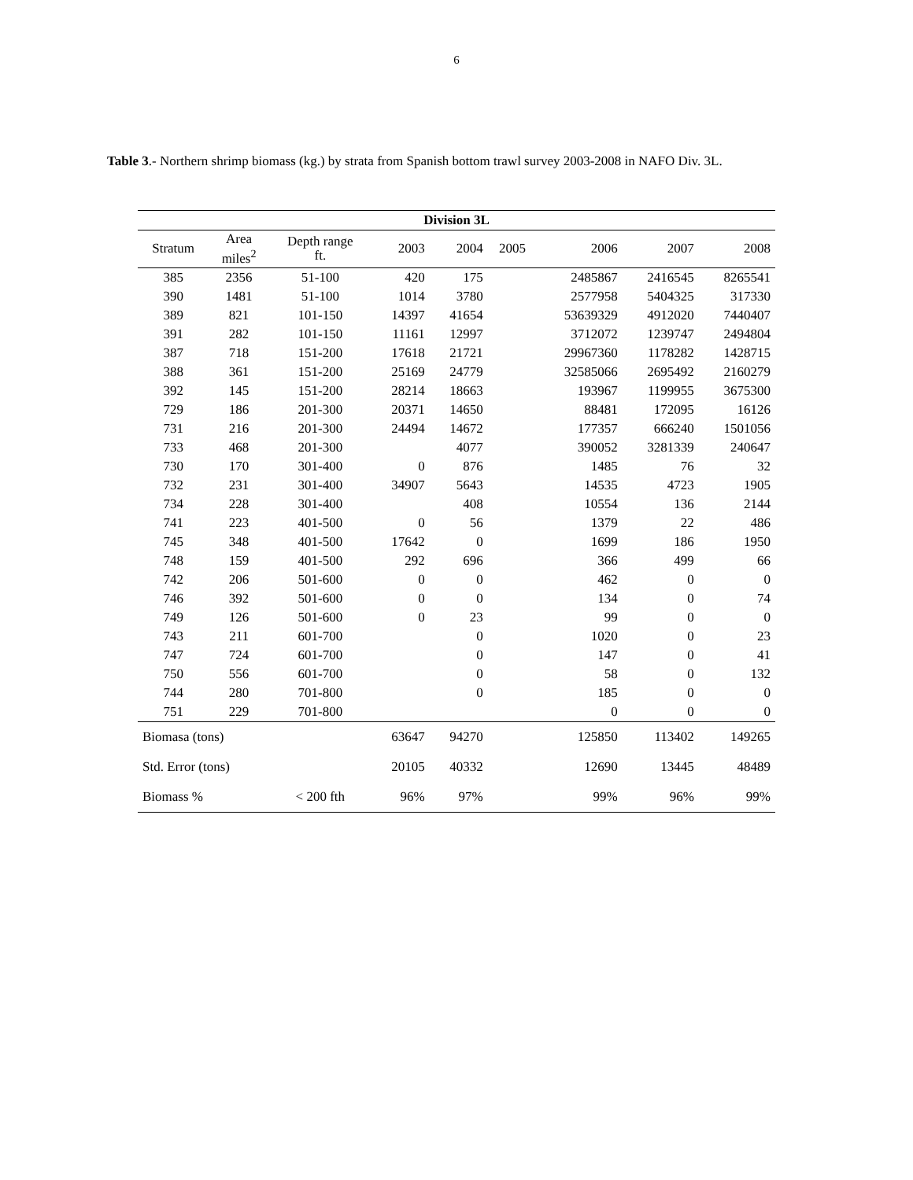6
Table 3.- Northern shrimp biomass (kg.) by strata from Spanish bottom trawl survey 2003-2008 in NAFO Div. 3L.
| Division 3L | | | | | | | | |
| --- | --- | --- | --- | --- | --- | --- | --- | --- |
| Stratum | Area miles<sup>2</sup> | Depth range ft. | 2003 | 2004 | 2005 | 2006 | 2007 | 2008 |
| 385 | 2356 | 51-100 | 420 | 175 | | 2485867 | 2416545 | 8265541 |
| 390 | 1481 | 51-100 | 1014 | 3780 | | 2577958 | 5404325 | 317330 |
| 389 | 821 | 101-150 | 14397 | 41654 | | 53639329 | 4912020 | 7440407 |
| 391 | 282 | 101-150 | 11161 | 12997 | | 3712072 | 1239747 | 2494804 |
| 387 | 718 | 151-200 | 17618 | 21721 | | 29967360 | 1178282 | 1428715 |
| 388 | 361 | 151-200 | 25169 | 24779 | | 32585066 | 2695492 | 2160279 |
| 392 | 145 | 151-200 | 28214 | 18663 | | 193967 | 1199955 | 3675300 |
| 729 | 186 | 201-300 | 20371 | 14650 | | 88481 | 172095 | 16126 |
| 731 | 216 | 201-300 | 24494 | 14672 | | 177357 | 666240 | 1501056 |
| 733 | 468 | 201-300 | | 4077 | | 390052 | 3281339 | 240647 |
| 730 | 170 | 301-400 | 0 | 876 | | 1485 | 76 | 32 |
| 732 | 231 | 301-400 | 34907 | 5643 | | 14535 | 4723 | 1905 |
| 734 | 228 | 301-400 | | 408 | | 10554 | 136 | 2144 |
| 741 | 223 | 401-500 | 0 | 56 | | 1379 | 22 | 486 |
| 745 | 348 | 401-500 | 17642 | 0 | | 1699 | 186 | 1950 |
| 748 | 159 | 401-500 | 292 | 696 | | 366 | 499 | 66 |
| 742 | 206 | 501-600 | 0 | 0 | | 462 | 0 | 0 |
| 746 | 392 | 501-600 | 0 | 0 | | 134 | 0 | 74 |
| 749 | 126 | 501-600 | 0 | 23 | | 99 | 0 | 0 |
| 743 | 211 | 601-700 | | 0 | | 1020 | 0 | 23 |
| 747 | 724 | 601-700 | | 0 | | 147 | 0 | 41 |
| 750 | 556 | 601-700 | | 0 | | 58 | 0 | 132 |
| 744 | 280 | 701-800 | | 0 | | 185 | 0 | 0 |
| 751 | 229 | 701-800 | | | | 0 | 0 | 0 |
| Biomasa (tons) | | | 63647 | 94270 | | 125850 | 113402 | 149265 |
| Std. Error (tons) | | | 20105 | 40332 | | 12690 | 13445 | 48489 |
| Biomass % | | < 200 fth | 96% | 97% | | 99% | 96% | 99% |